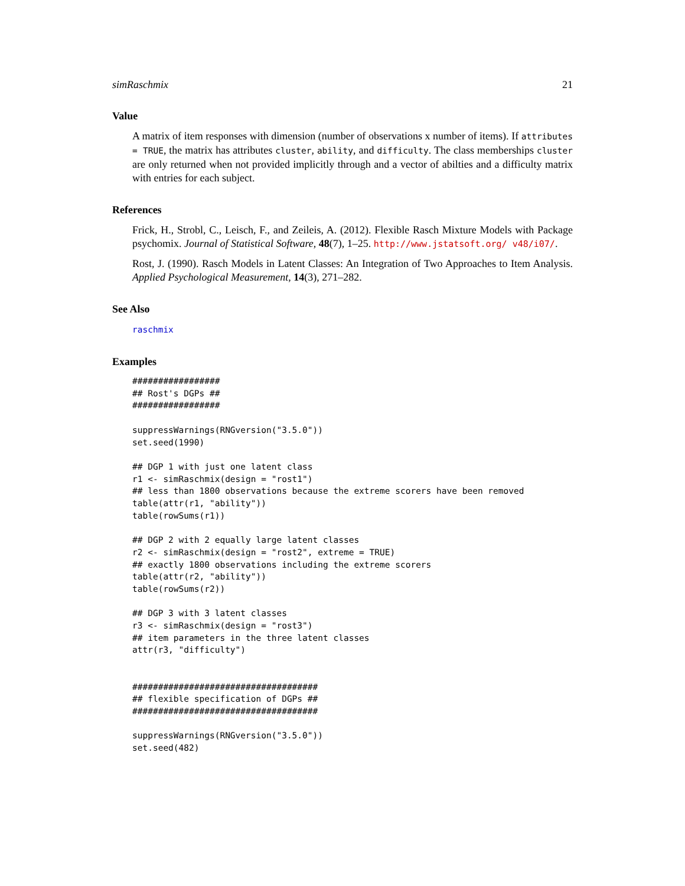simRaschmix 21
Value
A matrix of item responses with dimension (number of observations x number of items). If attributes = TRUE, the matrix has attributes cluster, ability, and difficulty. The class memberships cluster are only returned when not provided implicitly through and a vector of abilties and a difficulty matrix with entries for each subject.
References
Frick, H., Strobl, C., Leisch, F., and Zeileis, A. (2012). Flexible Rasch Mixture Models with Package psychomix. Journal of Statistical Software, 48(7), 1–25. http://www.jstatsoft.org/ v48/i07/.
Rost, J. (1990). Rasch Models in Latent Classes: An Integration of Two Approaches to Item Analysis. Applied Psychological Measurement, 14(3), 271–282.
See Also
raschmix
Examples
#################
## Rost's DGPs ##
#################

suppressWarnings(RNGversion("3.5.0"))
set.seed(1990)

## DGP 1 with just one latent class
r1 <- simRaschmix(design = "rost1")
## less than 1800 observations because the extreme scorers have been removed
table(attr(r1, "ability"))
table(rowSums(r1))

## DGP 2 with 2 equally large latent classes
r2 <- simRaschmix(design = "rost2", extreme = TRUE)
## exactly 1800 observations including the extreme scorers
table(attr(r2, "ability"))
table(rowSums(r2))

## DGP 3 with 3 latent classes
r3 <- simRaschmix(design = "rost3")
## item parameters in the three latent classes
attr(r3, "difficulty")


####################################
## flexible specification of DGPs ##
####################################

suppressWarnings(RNGversion("3.5.0"))
set.seed(482)